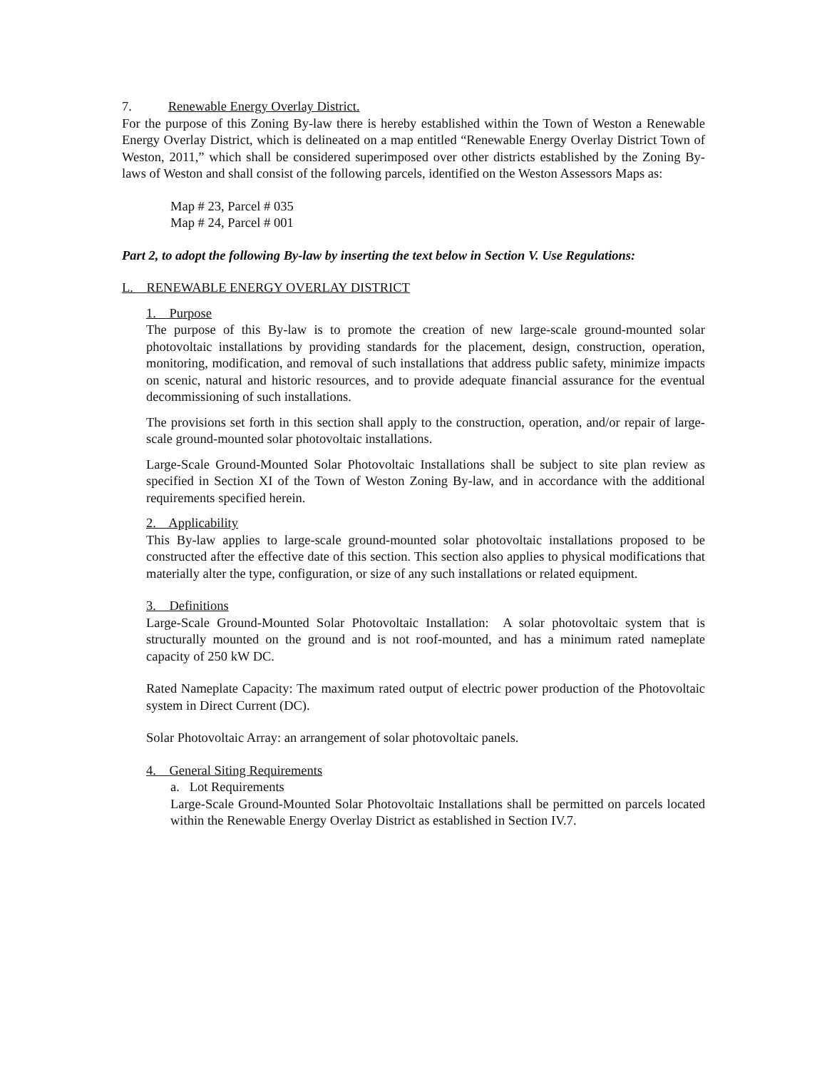7. Renewable Energy Overlay District.
For the purpose of this Zoning By-law there is hereby established within the Town of Weston a Renewable Energy Overlay District, which is delineated on a map entitled “Renewable Energy Overlay District Town of Weston, 2011,” which shall be considered superimposed over other districts established by the Zoning By-laws of Weston and shall consist of the following parcels, identified on the Weston Assessors Maps as:
Map # 23, Parcel # 035
Map # 24, Parcel # 001
Part 2, to adopt the following By-law by inserting the text below in Section V. Use Regulations:
L. RENEWABLE ENERGY OVERLAY DISTRICT
1. Purpose
The purpose of this By-law is to promote the creation of new large-scale ground-mounted solar photovoltaic installations by providing standards for the placement, design, construction, operation, monitoring, modification, and removal of such installations that address public safety, minimize impacts on scenic, natural and historic resources, and to provide adequate financial assurance for the eventual decommissioning of such installations.
The provisions set forth in this section shall apply to the construction, operation, and/or repair of large-scale ground-mounted solar photovoltaic installations.
Large-Scale Ground-Mounted Solar Photovoltaic Installations shall be subject to site plan review as specified in Section XI of the Town of Weston Zoning By-law, and in accordance with the additional requirements specified herein.
2. Applicability
This By-law applies to large-scale ground-mounted solar photovoltaic installations proposed to be constructed after the effective date of this section. This section also applies to physical modifications that materially alter the type, configuration, or size of any such installations or related equipment.
3. Definitions
Large-Scale Ground-Mounted Solar Photovoltaic Installation: A solar photovoltaic system that is structurally mounted on the ground and is not roof-mounted, and has a minimum rated nameplate capacity of 250 kW DC.
Rated Nameplate Capacity: The maximum rated output of electric power production of the Photovoltaic system in Direct Current (DC).
Solar Photovoltaic Array: an arrangement of solar photovoltaic panels.
4. General Siting Requirements
a. Lot Requirements
Large-Scale Ground-Mounted Solar Photovoltaic Installations shall be permitted on parcels located within the Renewable Energy Overlay District as established in Section IV.7.